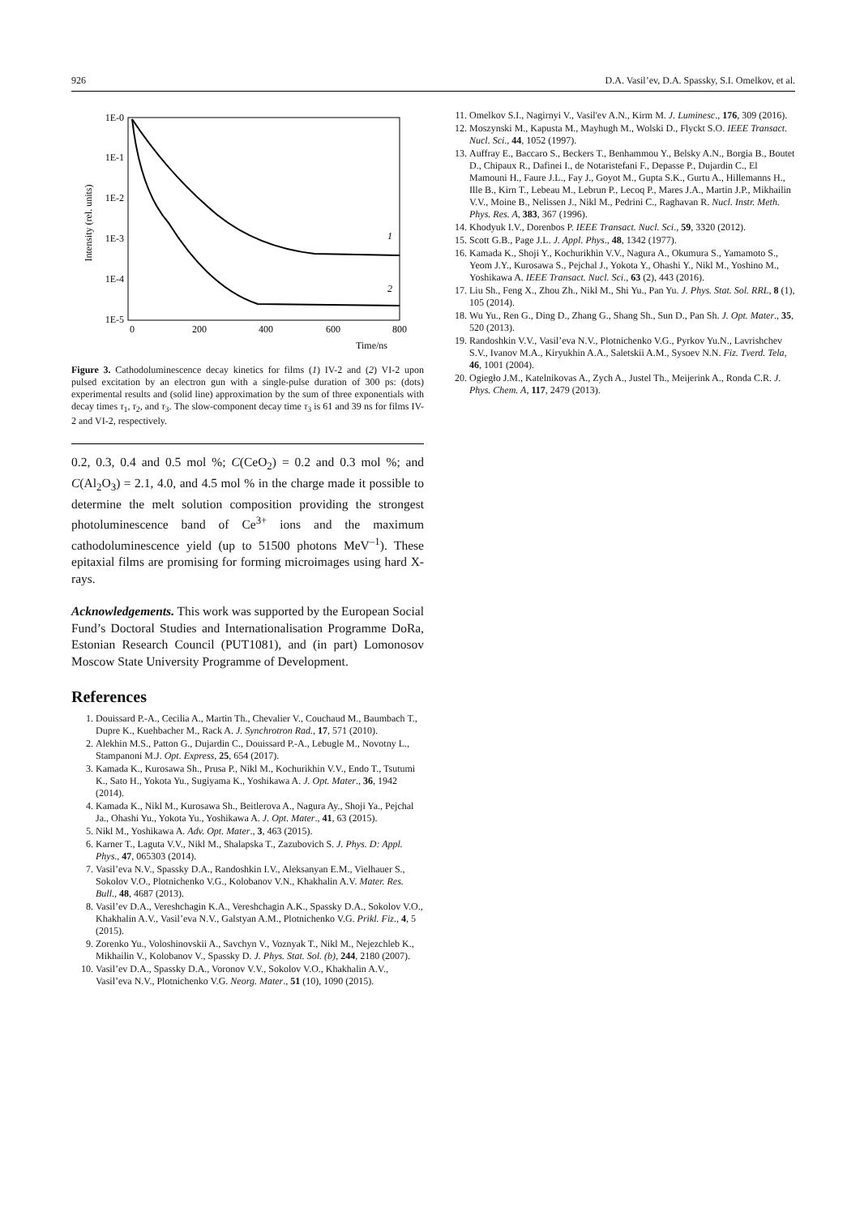926 D.A. Vasil’ev, D.A. Spassky, S.I. Omelkov, et al.
Intensity (rel. units)
1E-0
1E-1
1E-2
1E-3
1E-4
1E-5
1
2
0
200
400
600
800
Time/ns
Figure 3. Cathodoluminescence decay kinetics for films (1) IV-2 and (2) VI-2 upon pulsed excitation by an electron gun with a single-pulse duration of 300 ps: (dots) experimental results and (solid line) approximation by the sum of three exponentials with decay times τ<sub>1</sub>, τ<sub>2</sub>, and τ<sub>3</sub>. The slow-component decay time τ<sub>3</sub> is 61 and 39 ns for films IV-2 and VI-2, respectively.
0.2, 0.3, 0.4 and 0.5 mol %; C(CeO<sub>2</sub>) = 0.2 and 0.3 mol %; and C(Al<sub>2</sub>O<sub>3</sub>) = 2.1, 4.0, and 4.5 mol % in the charge made it possible to determine the melt solution composition providing the strongest photoluminescence band of Ce<sup>3+</sup> ions and the maximum cathodoluminescence yield (up to 51500 photons MeV<sup>–1</sup>). These epitaxial films are promising for forming microimages using hard X-rays.
Acknowledgements. This work was supported by the European Social Fund’s Doctoral Studies and Internationalisation Programme DoRa, Estonian Research Council (PUT1081), and (in part) Lomonosov Moscow State University Programme of Development.
References
1. Douissard P.-A., Cecilia A., Martin Th., Chevalier V., Couchaud M., Baumbach T., Dupre K., Kuehbacher M., Rack A. J. Synchrotron Rad., 17, 571 (2010).
2. Alekhin M.S., Patton G., Dujardin C., Douissard P.-A., Lebugle M., Novotny L., Stampanoni M.J. Opt. Express, 25, 654 (2017).
3. Kamada K., Kurosawa Sh., Prusa P., Nikl M., Kochurikhin V.V., Endo T., Tsutumi K., Sato H., Yokota Yu., Sugiyama K., Yoshikawa A. J. Opt. Mater., 36, 1942 (2014).
4. Kamada K., Nikl M., Kurosawa Sh., Beitlerova A., Nagura Ay., Shoji Ya., Pejchal Ja., Ohashi Yu., Yokota Yu., Yoshikawa A. J. Opt. Mater., 41, 63 (2015).
5. Nikl M., Yoshikawa A. Adv. Opt. Mater., 3, 463 (2015).
6. Karner T., Laguta V.V., Nikl M., Shalapska T., Zazubovich S. J. Phys. D: Appl. Phys., 47, 065303 (2014).
7. Vasil’eva N.V., Spassky D.A., Randoshkin I.V., Aleksanyan E.M., Vielhauer S., Sokolov V.O., Plotnichenko V.G., Kolobanov V.N., Khakhalin A.V. Mater. Res. Bull., 48, 4687 (2013).
8. Vasil’ev D.A., Vereshchagin K.A., Vereshchagin A.K., Spassky D.A., Sokolov V.O., Khakhalin A.V., Vasil’eva N.V., Galstyan A.M., Plotnichenko V.G. Prikl. Fiz., 4, 5 (2015).
9. Zorenko Yu., Voloshinovskii A., Savchyn V., Voznyak T., Nikl M., Nejezchleb K., Mikhailin V., Kolobanov V., Spassky D. J. Phys. Stat. Sol. (b), 244, 2180 (2007).
10. Vasil’ev D.A., Spassky D.A., Voronov V.V., Sokolov V.O., Khakhalin A.V., Vasil’eva N.V., Plotnichenko V.G. Neorg. Mater., 51 (10), 1090 (2015).
11. Omelkov S.I., Nagirnyi V., Vasil'ev A.N., Kirm M. J. Luminesc., 176, 309 (2016).
12. Moszynski M., Kapusta M., Mayhugh M., Wolski D., Flyckt S.O. IEEE Transact. Nucl. Sci., 44, 1052 (1997).
13. Auffray E., Baccaro S., Beckers T., Benhammou Y., Belsky A.N., Borgia B., Boutet D., Chipaux R., Dafinei I., de Notaristefani F., Depasse P., Dujardin C., El Mamouni H., Faure J.L., Fay J., Goyot M., Gupta S.K., Gurtu A., Hillemanns H., Ille B., Kirn T., Lebeau M., Lebrun P., Lecoq P., Mares J.A., Martin J.P., Mikhailin V.V., Moine B., Nelissen J., Nikl M., Pedrini C., Raghavan R. Nucl. Instr. Meth. Phys. Res. A, 383, 367 (1996).
14. Khodyuk I.V., Dorenbos P. IEEE Transact. Nucl. Sci., 59, 3320 (2012).
15. Scott G.B., Page J.L. J. Appl. Phys., 48, 1342 (1977).
16. Kamada K., Shoji Y., Kochurikhin V.V., Nagura A., Okumura S., Yamamoto S., Yeom J.Y., Kurosawa S., Pejchal J., Yokota Y., Ohashi Y., Nikl M., Yoshino M., Yoshikawa A. IEEE Transact. Nucl. Sci., 63 (2), 443 (2016).
17. Liu Sh., Feng X., Zhou Zh., Nikl M., Shi Yu., Pan Yu. J. Phys. Stat. Sol. RRL, 8 (1), 105 (2014).
18. Wu Yu., Ren G., Ding D., Zhang G., Shang Sh., Sun D., Pan Sh. J. Opt. Mater., 35, 520 (2013).
19. Randoshkin V.V., Vasil’eva N.V., Plotnichenko V.G., Pyrkov Yu.N., Lavrishchev S.V., Ivanov M.A., Kiryukhin A.A., Saletskii A.M., Sysoev N.N. Fiz. Tverd. Tela, 46, 1001 (2004).
20. Ogiegło J.M., Katelnikovas A., Zych A., Justel Th., Meijerink A., Ronda C.R. J. Phys. Chem. A, 117, 2479 (2013).